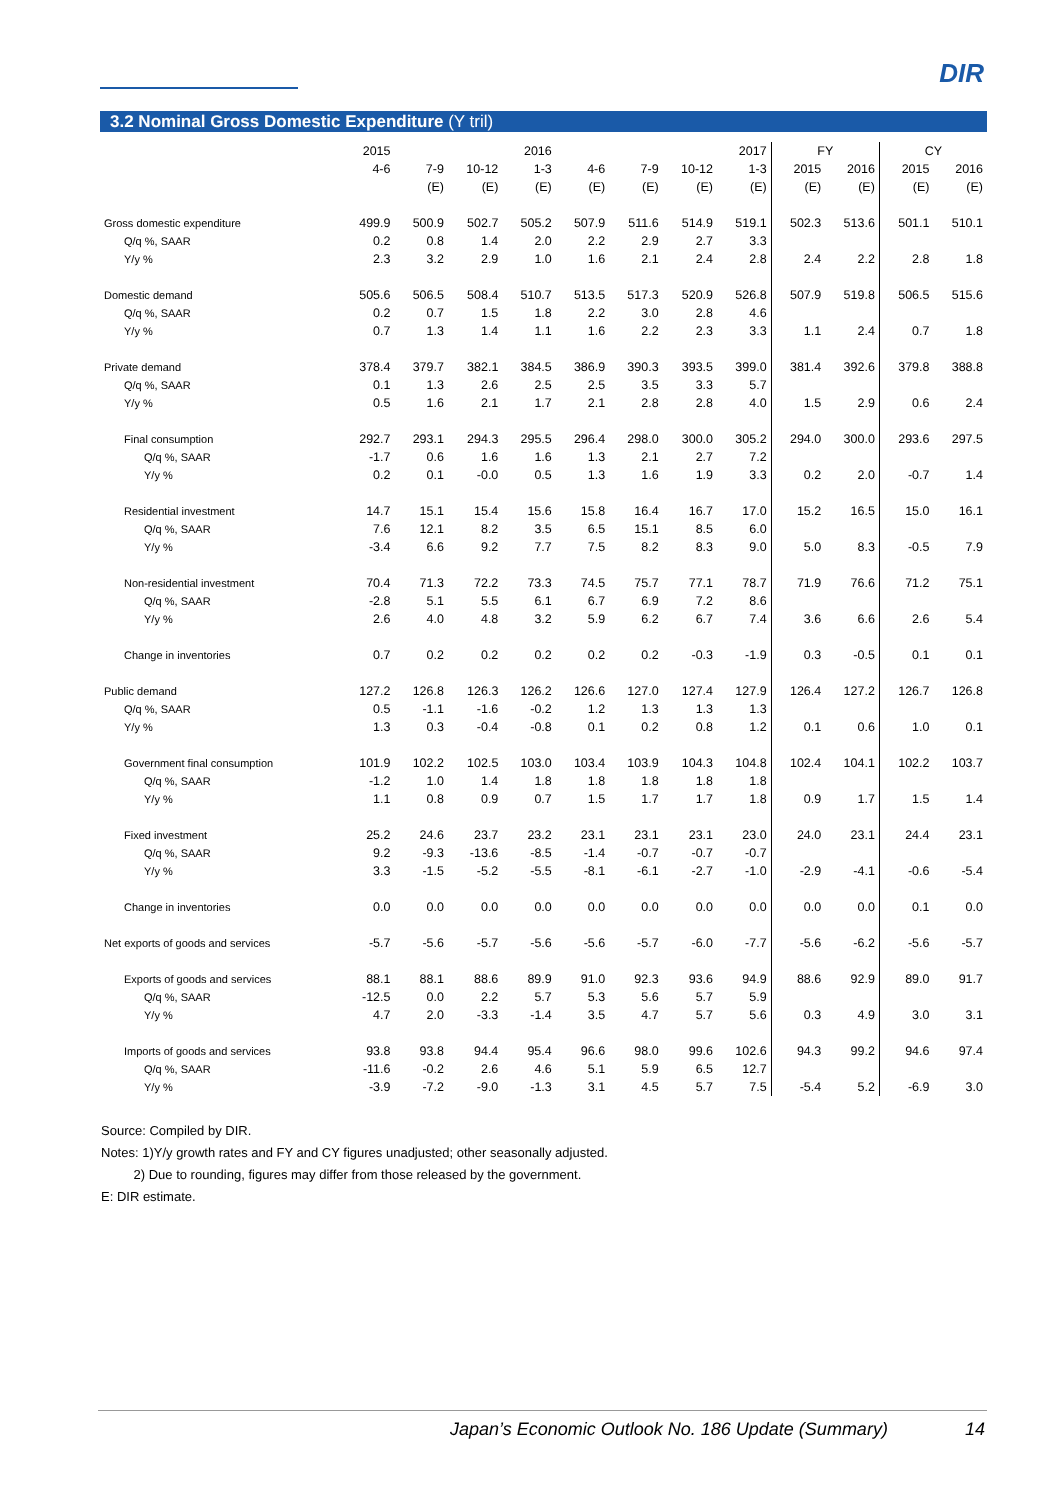DIR
3.2 Nominal Gross Domestic Expenditure (Y tril)
| | 2015 | | | 2016 | | | | 2017 | FY | | CY | |
| --- | --- | --- | --- | --- | --- | --- | --- | --- | --- | --- | --- | --- |
| | 4-6 | 7-9 | 10-12 | 1-3 | 4-6 | 7-9 | 10-12 | 1-3 | 2015 | 2016 | 2015 | 2016 |
| | | (E) | (E) | (E) | (E) | (E) | (E) | (E) | (E) | (E) | (E) | (E) |
| Gross domestic expenditure | 499.9 | 500.9 | 502.7 | 505.2 | 507.9 | 511.6 | 514.9 | 519.1 | 502.3 | 513.6 | 501.1 | 510.1 |
| Q/q %, SAAR | 0.2 | 0.8 | 1.4 | 2.0 | 2.2 | 2.9 | 2.7 | 3.3 | | | | |
| Y/y % | 2.3 | 3.2 | 2.9 | 1.0 | 1.6 | 2.1 | 2.4 | 2.8 | 2.4 | 2.2 | 2.8 | 1.8 |
| Domestic demand | 505.6 | 506.5 | 508.4 | 510.7 | 513.5 | 517.3 | 520.9 | 526.8 | 507.9 | 519.8 | 506.5 | 515.6 |
| Q/q %, SAAR | 0.2 | 0.7 | 1.5 | 1.8 | 2.2 | 3.0 | 2.8 | 4.6 | | | | |
| Y/y % | 0.7 | 1.3 | 1.4 | 1.1 | 1.6 | 2.2 | 2.3 | 3.3 | 1.1 | 2.4 | 0.7 | 1.8 |
| Private demand | 378.4 | 379.7 | 382.1 | 384.5 | 386.9 | 390.3 | 393.5 | 399.0 | 381.4 | 392.6 | 379.8 | 388.8 |
| Q/q %, SAAR | 0.1 | 1.3 | 2.6 | 2.5 | 2.5 | 3.5 | 3.3 | 5.7 | | | | |
| Y/y % | 0.5 | 1.6 | 2.1 | 1.7 | 2.1 | 2.8 | 2.8 | 4.0 | 1.5 | 2.9 | 0.6 | 2.4 |
| Final consumption | 292.7 | 293.1 | 294.3 | 295.5 | 296.4 | 298.0 | 300.0 | 305.2 | 294.0 | 300.0 | 293.6 | 297.5 |
| Q/q %, SAAR | -1.7 | 0.6 | 1.6 | 1.6 | 1.3 | 2.1 | 2.7 | 7.2 | | | | |
| Y/y % | 0.2 | 0.1 | -0.0 | 0.5 | 1.3 | 1.6 | 1.9 | 3.3 | 0.2 | 2.0 | -0.7 | 1.4 |
| Residential investment | 14.7 | 15.1 | 15.4 | 15.6 | 15.8 | 16.4 | 16.7 | 17.0 | 15.2 | 16.5 | 15.0 | 16.1 |
| Q/q %, SAAR | 7.6 | 12.1 | 8.2 | 3.5 | 6.5 | 15.1 | 8.5 | 6.0 | | | | |
| Y/y % | -3.4 | 6.6 | 9.2 | 7.7 | 7.5 | 8.2 | 8.3 | 9.0 | 5.0 | 8.3 | -0.5 | 7.9 |
| Non-residential investment | 70.4 | 71.3 | 72.2 | 73.3 | 74.5 | 75.7 | 77.1 | 78.7 | 71.9 | 76.6 | 71.2 | 75.1 |
| Q/q %, SAAR | -2.8 | 5.1 | 5.5 | 6.1 | 6.7 | 6.9 | 7.2 | 8.6 | | | | |
| Y/y % | 2.6 | 4.0 | 4.8 | 3.2 | 5.9 | 6.2 | 6.7 | 7.4 | 3.6 | 6.6 | 2.6 | 5.4 |
| Change in inventories | 0.7 | 0.2 | 0.2 | 0.2 | 0.2 | 0.2 | -0.3 | -1.9 | 0.3 | -0.5 | 0.1 | 0.1 |
| Public demand | 127.2 | 126.8 | 126.3 | 126.2 | 126.6 | 127.0 | 127.4 | 127.9 | 126.4 | 127.2 | 126.7 | 126.8 |
| Q/q %, SAAR | 0.5 | -1.1 | -1.6 | -0.2 | 1.2 | 1.3 | 1.3 | 1.3 | | | | |
| Y/y % | 1.3 | 0.3 | -0.4 | -0.8 | 0.1 | 0.2 | 0.8 | 1.2 | 0.1 | 0.6 | 1.0 | 0.1 |
| Government final consumption | 101.9 | 102.2 | 102.5 | 103.0 | 103.4 | 103.9 | 104.3 | 104.8 | 102.4 | 104.1 | 102.2 | 103.7 |
| Q/q %, SAAR | -1.2 | 1.0 | 1.4 | 1.8 | 1.8 | 1.8 | 1.8 | 1.8 | | | | |
| Y/y % | 1.1 | 0.8 | 0.9 | 0.7 | 1.5 | 1.7 | 1.7 | 1.8 | 0.9 | 1.7 | 1.5 | 1.4 |
| Fixed investment | 25.2 | 24.6 | 23.7 | 23.2 | 23.1 | 23.1 | 23.1 | 23.0 | 24.0 | 23.1 | 24.4 | 23.1 |
| Q/q %, SAAR | 9.2 | -9.3 | -13.6 | -8.5 | -1.4 | -0.7 | -0.7 | -0.7 | | | | |
| Y/y % | 3.3 | -1.5 | -5.2 | -5.5 | -8.1 | -6.1 | -2.7 | -1.0 | -2.9 | -4.1 | -0.6 | -5.4 |
| Change in inventories | 0.0 | 0.0 | 0.0 | 0.0 | 0.0 | 0.0 | 0.0 | 0.0 | 0.0 | 0.0 | 0.1 | 0.0 |
| Net exports of goods and services | -5.7 | -5.6 | -5.7 | -5.6 | -5.6 | -5.7 | -6.0 | -7.7 | -5.6 | -6.2 | -5.6 | -5.7 |
| Exports of goods and services | 88.1 | 88.1 | 88.6 | 89.9 | 91.0 | 92.3 | 93.6 | 94.9 | 88.6 | 92.9 | 89.0 | 91.7 |
| Q/q %, SAAR | -12.5 | 0.0 | 2.2 | 5.7 | 5.3 | 5.6 | 5.7 | 5.9 | | | | |
| Y/y % | 4.7 | 2.0 | -3.3 | -1.4 | 3.5 | 4.7 | 5.7 | 5.6 | 0.3 | 4.9 | 3.0 | 3.1 |
| Imports of goods and services | 93.8 | 93.8 | 94.4 | 95.4 | 96.6 | 98.0 | 99.6 | 102.6 | 94.3 | 99.2 | 94.6 | 97.4 |
| Q/q %, SAAR | -11.6 | -0.2 | 2.6 | 4.6 | 5.1 | 5.9 | 6.5 | 12.7 | | | | |
| Y/y % | -3.9 | -7.2 | -9.0 | -1.3 | 3.1 | 4.5 | 5.7 | 7.5 | -5.4 | 5.2 | -6.9 | 3.0 |
Source: Compiled by DIR.
Notes: 1)Y/y growth rates and FY and CY figures unadjusted; other seasonally adjusted.
2) Due to rounding, figures may differ from those released by the government.
E: DIR estimate.
Japan’s Economic Outlook No. 186 Update (Summary) 14